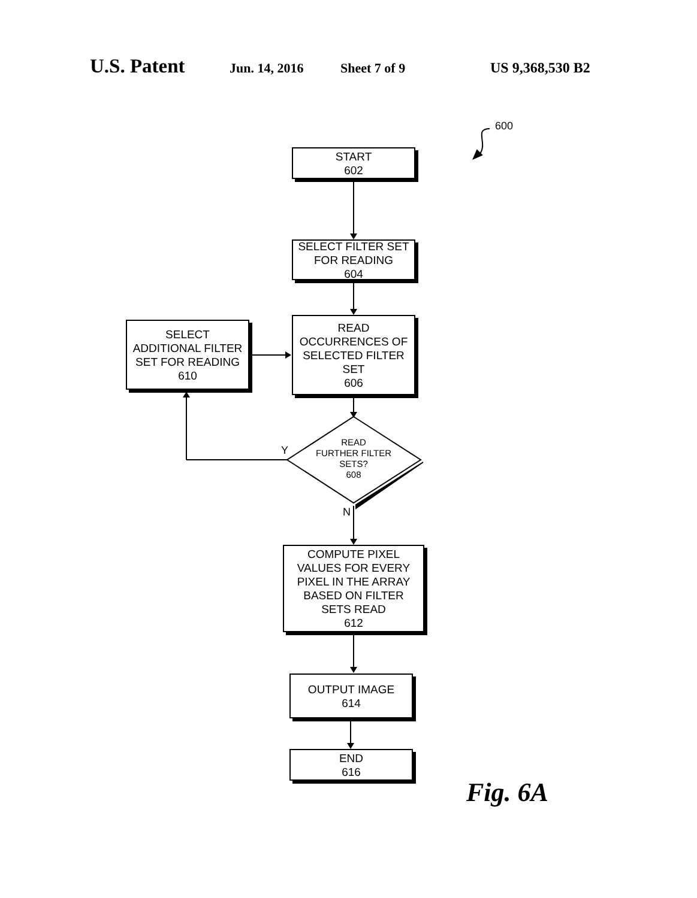U.S. Patent Jun. 14, 2016 Sheet 7 of 9 US 9,368,530 B2
600
START
602
SELECT FILTER SET
FOR READING
604
READ
OCCURRENCES OF
SELECTED FILTER
SET
606
SELECT
ADDITIONAL FILTER
SET FOR READING
610
READ
FURTHER FILTER
SETS?
608
Y
N
COMPUTE PIXEL
VALUES FOR EVERY
PIXEL IN THE ARRAY
BASED ON FILTER
SETS READ
612
OUTPUT IMAGE
614
END
616
Fig. 6A